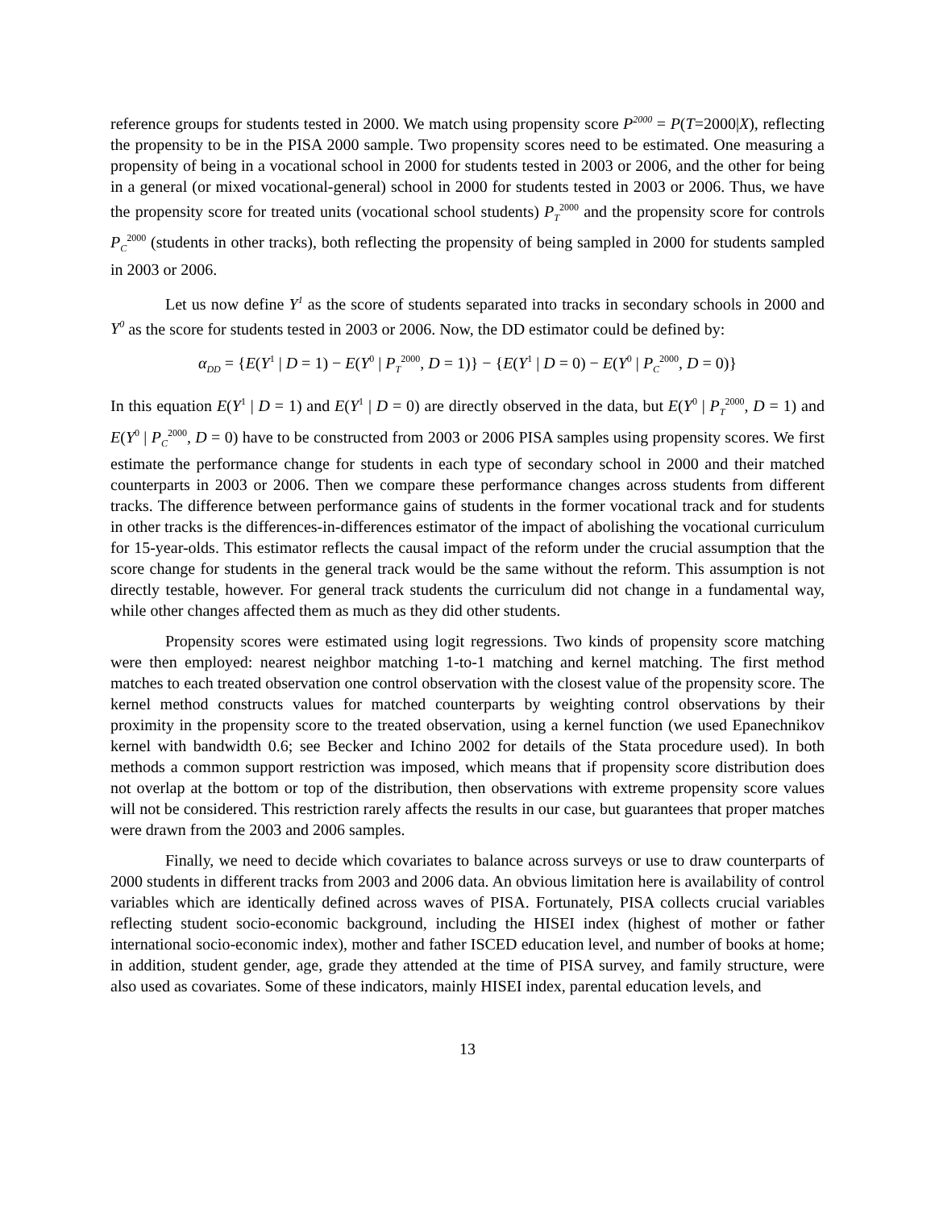reference groups for students tested in 2000. We match using propensity score P<sup>2000</sup> = P(T=2000|X), reflecting the propensity to be in the PISA 2000 sample. Two propensity scores need to be estimated. One measuring a propensity of being in a vocational school in 2000 for students tested in 2003 or 2006, and the other for being in a general (or mixed vocational-general) school in 2000 for students tested in 2003 or 2006. Thus, we have the propensity score for treated units (vocational school students) P<sub>T</sub><sup>2000</sup> and the propensity score for controls P<sub>C</sub><sup>2000</sup> (students in other tracks), both reflecting the propensity of being sampled in 2000 for students sampled in 2003 or 2006.
Let us now define Y<sup>1</sup> as the score of students separated into tracks in secondary schools in 2000 and Y<sup>0</sup> as the score for students tested in 2003 or 2006. Now, the DD estimator could be defined by:
α<sub>DD</sub> = {E(Y<sup>1</sup> | D = 1) − E(Y<sup>0</sup> | P<sub>T</sub><sup>2000</sup>, D = 1)} − {E(Y<sup>1</sup> | D = 0) − E(Y<sup>0</sup> | P<sub>C</sub><sup>2000</sup>, D = 0)}
In this equation E(Y<sup>1</sup> | D = 1) and E(Y<sup>1</sup> | D = 0) are directly observed in the data, but E(Y<sup>0</sup> | P<sub>T</sub><sup>2000</sup>, D = 1) and E(Y<sup>0</sup> | P<sub>C</sub><sup>2000</sup>, D = 0) have to be constructed from 2003 or 2006 PISA samples using propensity scores. We first estimate the performance change for students in each type of secondary school in 2000 and their matched counterparts in 2003 or 2006. Then we compare these performance changes across students from different tracks. The difference between performance gains of students in the former vocational track and for students in other tracks is the differences-in-differences estimator of the impact of abolishing the vocational curriculum for 15-year-olds. This estimator reflects the causal impact of the reform under the crucial assumption that the score change for students in the general track would be the same without the reform. This assumption is not directly testable, however. For general track students the curriculum did not change in a fundamental way, while other changes affected them as much as they did other students.
Propensity scores were estimated using logit regressions. Two kinds of propensity score matching were then employed: nearest neighbor matching 1-to-1 matching and kernel matching. The first method matches to each treated observation one control observation with the closest value of the propensity score. The kernel method constructs values for matched counterparts by weighting control observations by their proximity in the propensity score to the treated observation, using a kernel function (we used Epanechnikov kernel with bandwidth 0.6; see Becker and Ichino 2002 for details of the Stata procedure used). In both methods a common support restriction was imposed, which means that if propensity score distribution does not overlap at the bottom or top of the distribution, then observations with extreme propensity score values will not be considered. This restriction rarely affects the results in our case, but guarantees that proper matches were drawn from the 2003 and 2006 samples.
Finally, we need to decide which covariates to balance across surveys or use to draw counterparts of 2000 students in different tracks from 2003 and 2006 data. An obvious limitation here is availability of control variables which are identically defined across waves of PISA. Fortunately, PISA collects crucial variables reflecting student socio-economic background, including the HISEI index (highest of mother or father international socio-economic index), mother and father ISCED education level, and number of books at home; in addition, student gender, age, grade they attended at the time of PISA survey, and family structure, were also used as covariates. Some of these indicators, mainly HISEI index, parental education levels, and
13